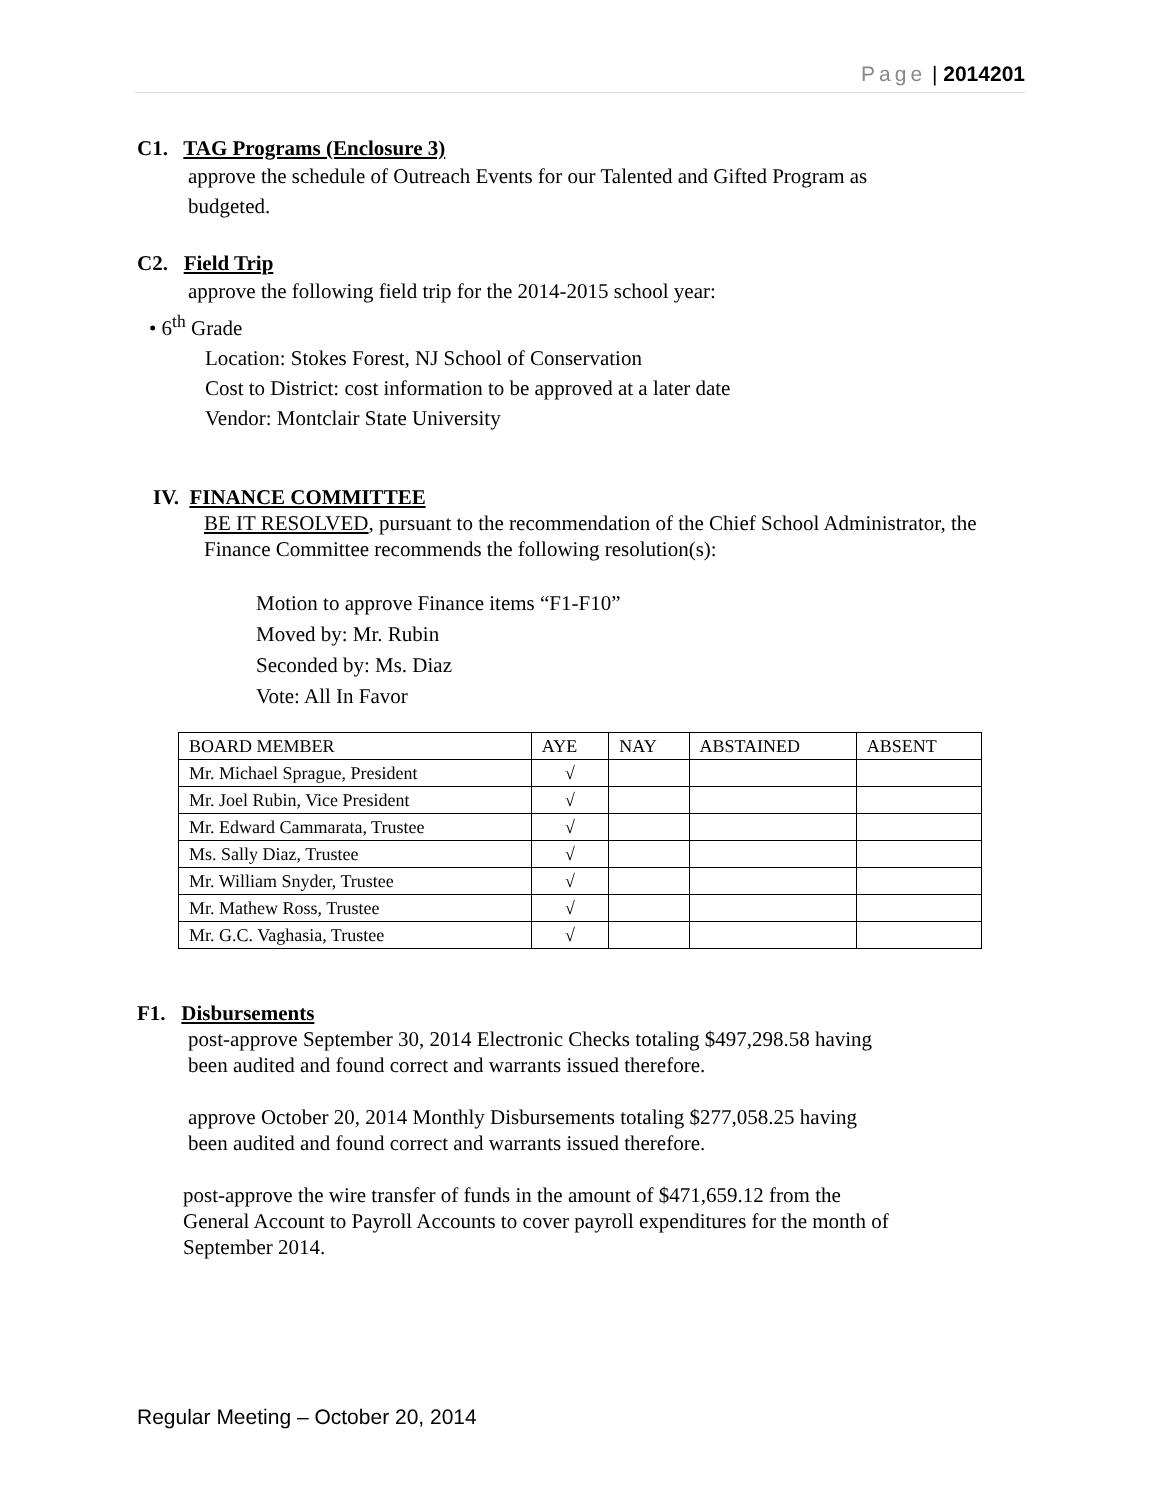Page | 2014201
C1. TAG Programs (Enclosure 3)
approve the schedule of Outreach Events for our Talented and Gifted Program as
budgeted.
C2. Field Trip
approve the following field trip for the 2014-2015 school year:
• 6<sup>th</sup> Grade
Location: Stokes Forest, NJ School of Conservation
Cost to District: cost information to be approved at a later date
Vendor: Montclair State University
IV. FINANCE COMMITTEE
BE IT RESOLVED, pursuant to the recommendation of the Chief School Administrator, the Finance Committee recommends the following resolution(s):
Motion to approve Finance items “F1-F10”
Moved by: Mr. Rubin
Seconded by: Ms. Diaz
Vote: All In Favor
| BOARD MEMBER | AYE | NAY | ABSTAINED | ABSENT |
| Mr. Michael Sprague, President | √ | | | |
| Mr. Joel Rubin, Vice President | √ | | | |
| Mr. Edward Cammarata, Trustee | √ | | | |
| Ms. Sally Diaz, Trustee | √ | | | |
| Mr. William Snyder, Trustee | √ | | | |
| Mr. Mathew Ross, Trustee | √ | | | |
| Mr. G.C. Vaghasia, Trustee | √ | | | |
F1. Disbursements
post-approve September 30, 2014 Electronic Checks totaling $497,298.58 having
been audited and found correct and warrants issued therefore.
approve October 20, 2014 Monthly Disbursements totaling $277,058.25 having
been audited and found correct and warrants issued therefore.
post-approve the wire transfer of funds in the amount of $471,659.12 from the
General Account to Payroll Accounts to cover payroll expenditures for the month of
September 2014.
Regular Meeting – October 20, 2014